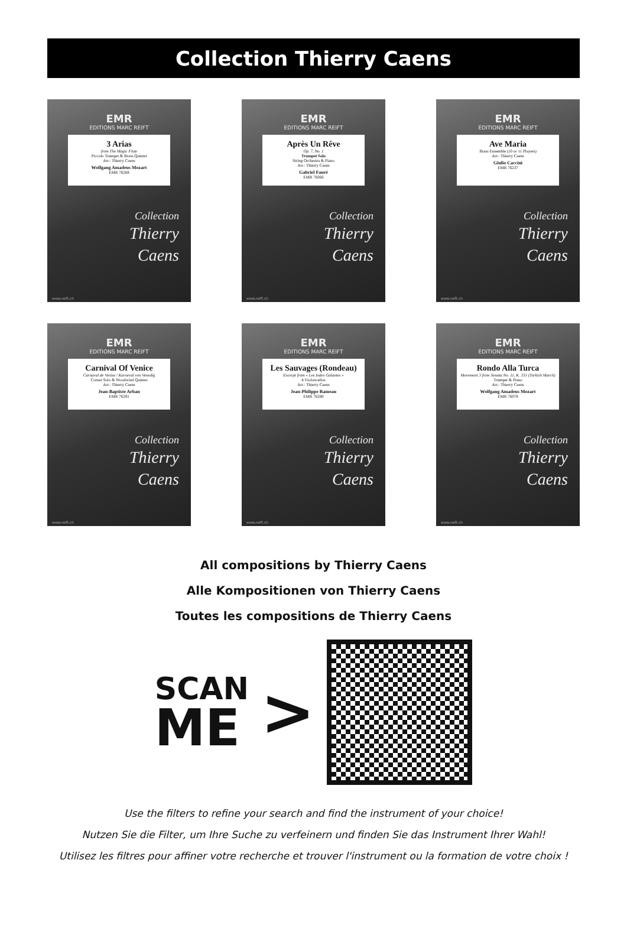Collection Thierry Caens
EMR
EDITIONS MARC REIFT
3 Arias
from The Magic Flute
Piccolo Trumpet & Brass Quintet
Arr.: Thierry Caens
Wolfgang Amadeus Mozart
EMR 76268
Collection
Thierry
Caens
www.reift.ch
EMR
EDITIONS MARC REIFT
Après Un Rêve
Op. 7, No. 1
Trumpet Solo
String Orchestra & Piano
Arr.: Thierry Caens
Gabriel Fauré
EMR 76066
Collection
Thierry
Caens
www.reift.ch
EMR
EDITIONS MARC REIFT
Ave Maria
Brass Ensemble (10 or 11 Players)
Arr.: Thierry Caens
Giulio Caccini
EMR 76237
Collection
Thierry
Caens
www.reift.ch
EMR
EDITIONS MARC REIFT
Carnival Of Venice
Carnaval de Venise / Karneval von Venedig
Cornet Solo & Woodwind Quintet
Arr.: Thierry Caens
Jean-Baptiste Arban
EMR 76291
Collection
Thierry
Caens
www.reift.ch
EMR
EDITIONS MARC REIFT
Les Sauvages (Rondeau)
Excerpt from « Les Indes Galantes »
4 Violoncellos
Arr.: Thierry Caens
Jean-Philippe Rameau
EMR 76280
Collection
Thierry
Caens
www.reift.ch
EMR
EDITIONS MARC REIFT
Rondo Alla Turca
Movement 3 from Sonata No. 11, K. 331 (Turkish March)
Trumpet & Piano
Arr.: Thierry Caens
Wolfgang Amadeus Mozart
EMR 76078
Collection
Thierry
Caens
www.reift.ch
All compositions by Thierry Caens
Alle Kompositionen von Thierry Caens
Toutes les compositions de Thierry Caens
SCAN
ME
>
Use the filters to refine your search and find the instrument of your choice!
Nutzen Sie die Filter, um Ihre Suche zu verfeinern und finden Sie das Instrument Ihrer Wahl!
Utilisez les filtres pour affiner votre recherche et trouver l'instrument ou la formation de votre choix !